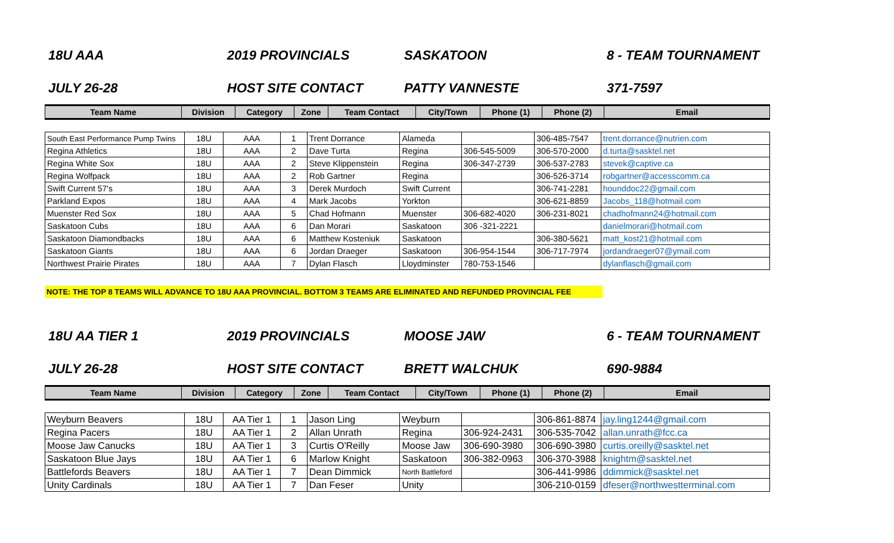18U AAA 2019 PROVINCIALS SASKATOON 8 - TEAM TOURNAMENT
JULY 26-28 HOST SITE CONTACT PATTY VANNESTE 371-7597
| Team Name | Division | Category | Zone | Team Contact | City/Town | Phone (1) | Phone (2) | Email |
| --- | --- | --- | --- | --- | --- | --- | --- | --- |
| South East Performance Pump Twins | 18U | AAA | 1 | Trent Dorrance | Alameda | | 306-485-7547 | trent.dorrance@nutrien.com |
| Regina Athletics | 18U | AAA | 2 | Dave Turta | Regina | 306-545-5009 | 306-570-2000 | d.turta@sasktel.net |
| Regina White Sox | 18U | AAA | 2 | Steve Klippenstein | Regina | 306-347-2739 | 306-537-2783 | stevek@captive.ca |
| Regina Wolfpack | 18U | AAA | 2 | Rob Gartner | Regina | | 306-526-3714 | robgartner@accesscomm.ca |
| Swift Current 57's | 18U | AAA | 3 | Derek Murdoch | Swift Current | | 306-741-2281 | hounddoc22@gmail.com |
| Parkland Expos | 18U | AAA | 4 | Mark Jacobs | Yorkton | | 306-621-8859 | Jacobs_118@hotmail.com |
| Muenster Red Sox | 18U | AAA | 5 | Chad Hofmann | Muenster | 306-682-4020 | 306-231-8021 | chadhofmann24@hotmail.com |
| Saskatoon Cubs | 18U | AAA | 6 | Dan Morari | Saskatoon | 306 -321-2221 | | danielmorari@hotmail.com |
| Saskatoon Diamondbacks | 18U | AAA | 6 | Matthew Kosteniuk | Saskatoon | | 306-380-5621 | matt_kost21@hotmail.com |
| Saskatoon Giants | 18U | AAA | 6 | Jordan Draeger | Saskatoon | 306-954-1544 | 306-717-7974 | jordandraeger07@ymail.com |
| Northwest Prairie Pirates | 18U | AAA | 7 | Dylan Flasch | Lloydminster | 780-753-1546 | | dylanflasch@gmail.com |
NOTE: THE TOP 8 TEAMS WILL ADVANCE TO 18U AAA PROVINCIAL. BOTTOM 3 TEAMS ARE ELIMINATED AND REFUNDED PROVINCIAL FEE
18U AA TIER 1 2019 PROVINCIALS MOOSE JAW 6 - TEAM TOURNAMENT
JULY 26-28 HOST SITE CONTACT BRETT WALCHUK 690-9884
| Team Name | Division | Category | Zone | Team Contact | City/Town | Phone (1) | Phone (2) | Email |
| --- | --- | --- | --- | --- | --- | --- | --- | --- |
| Weyburn Beavers | 18U | AA Tier 1 | 1 | Jason Ling | Weyburn | | 306-861-8874 | jay.ling1244@gmail.com |
| Regina Pacers | 18U | AA Tier 1 | 2 | Allan Unrath | Regina | 306-924-2431 | 306-535-7042 | allan.unrath@fcc.ca |
| Moose Jaw Canucks | 18U | AA Tier 1 | 3 | Curtis O'Reilly | Moose Jaw | 306-690-3980 | 306-690-3980 | curtis.oreilly@sasktel.net |
| Saskatoon Blue Jays | 18U | AA Tier 1 | 6 | Marlow Knight | Saskatoon | 306-382-0963 | 306-370-3988 | knightm@sasktel.net |
| Battlefords Beavers | 18U | AA Tier 1 | 7 | Dean Dimmick | North Battleford | | 306-441-9986 | ddimmick@sasktel.net |
| Unity Cardinals | 18U | AA Tier 1 | 7 | Dan Feser | Unity | | 306-210-0159 | dfeser@northwestterminal.com |